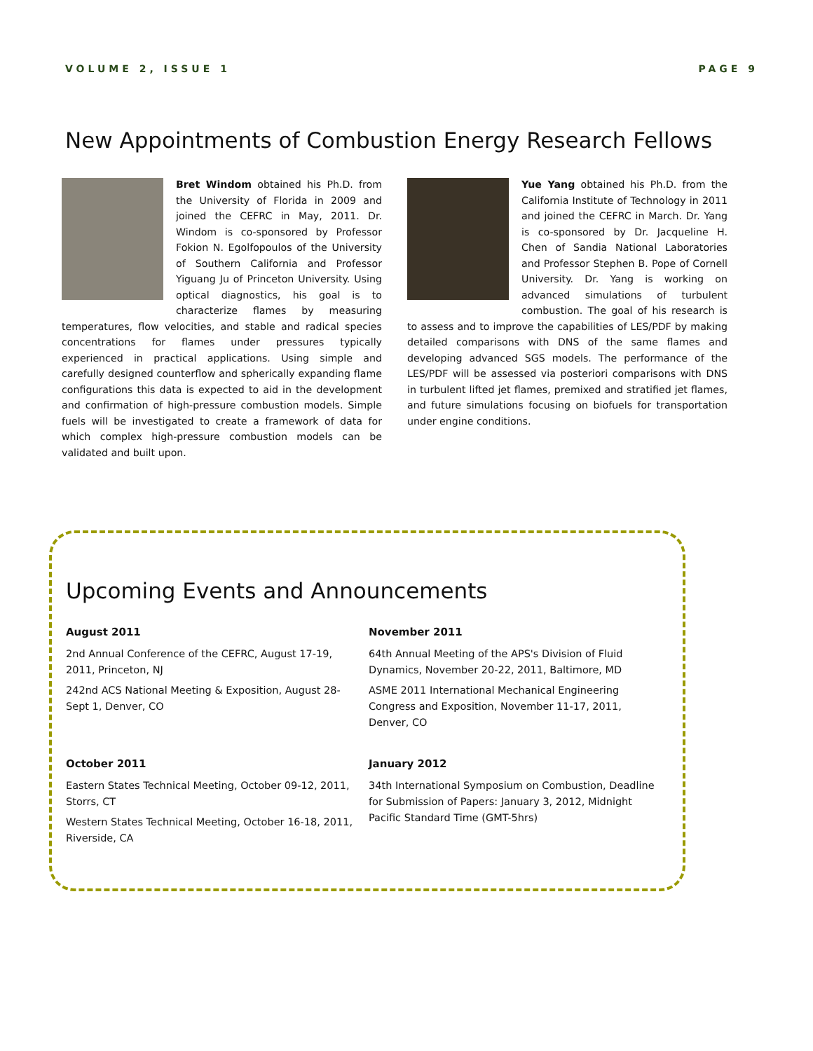VOLUME 2, ISSUE 1 PAGE 9
New Appointments of Combustion Energy Research Fellows
Bret Windom obtained his Ph.D. from the University of Florida in 2009 and joined the CEFRC in May, 2011. Dr. Windom is co-sponsored by Professor Fokion N. Egolfopoulos of the University of Southern California and Professor Yiguang Ju of Princeton University. Using optical diagnostics, his goal is to characterize flames by measuring temperatures, flow velocities, and stable and radical species concentrations for flames under pressures typically experienced in practical applications. Using simple and carefully designed counterflow and spherically expanding flame configurations this data is expected to aid in the development and confirmation of high-pressure combustion models. Simple fuels will be investigated to create a framework of data for which complex high-pressure combustion models can be validated and built upon.
Yue Yang obtained his Ph.D. from the California Institute of Technology in 2011 and joined the CEFRC in March. Dr. Yang is co-sponsored by Dr. Jacqueline H. Chen of Sandia National Laboratories and Professor Stephen B. Pope of Cornell University. Dr. Yang is working on advanced simulations of turbulent combustion. The goal of his research is to assess and to improve the capabilities of LES/PDF by making detailed comparisons with DNS of the same flames and developing advanced SGS models. The performance of the LES/PDF will be assessed via posteriori comparisons with DNS in turbulent lifted jet flames, premixed and stratified jet flames, and future simulations focusing on biofuels for transportation under engine conditions.
Upcoming Events and Announcements
August 2011
2nd Annual Conference of the CEFRC, August 17-19, 2011, Princeton, NJ
242nd ACS National Meeting & Exposition, August 28-Sept 1, Denver, CO
November 2011
64th Annual Meeting of the APS's Division of Fluid Dynamics, November 20-22, 2011, Baltimore, MD
ASME 2011 International Mechanical Engineering Congress and Exposition, November 11-17, 2011, Denver, CO
October 2011
Eastern States Technical Meeting, October 09-12, 2011, Storrs, CT
Western States Technical Meeting, October 16-18, 2011, Riverside, CA
January 2012
34th International Symposium on Combustion, Deadline for Submission of Papers: January 3, 2012, Midnight Pacific Standard Time (GMT-5hrs)